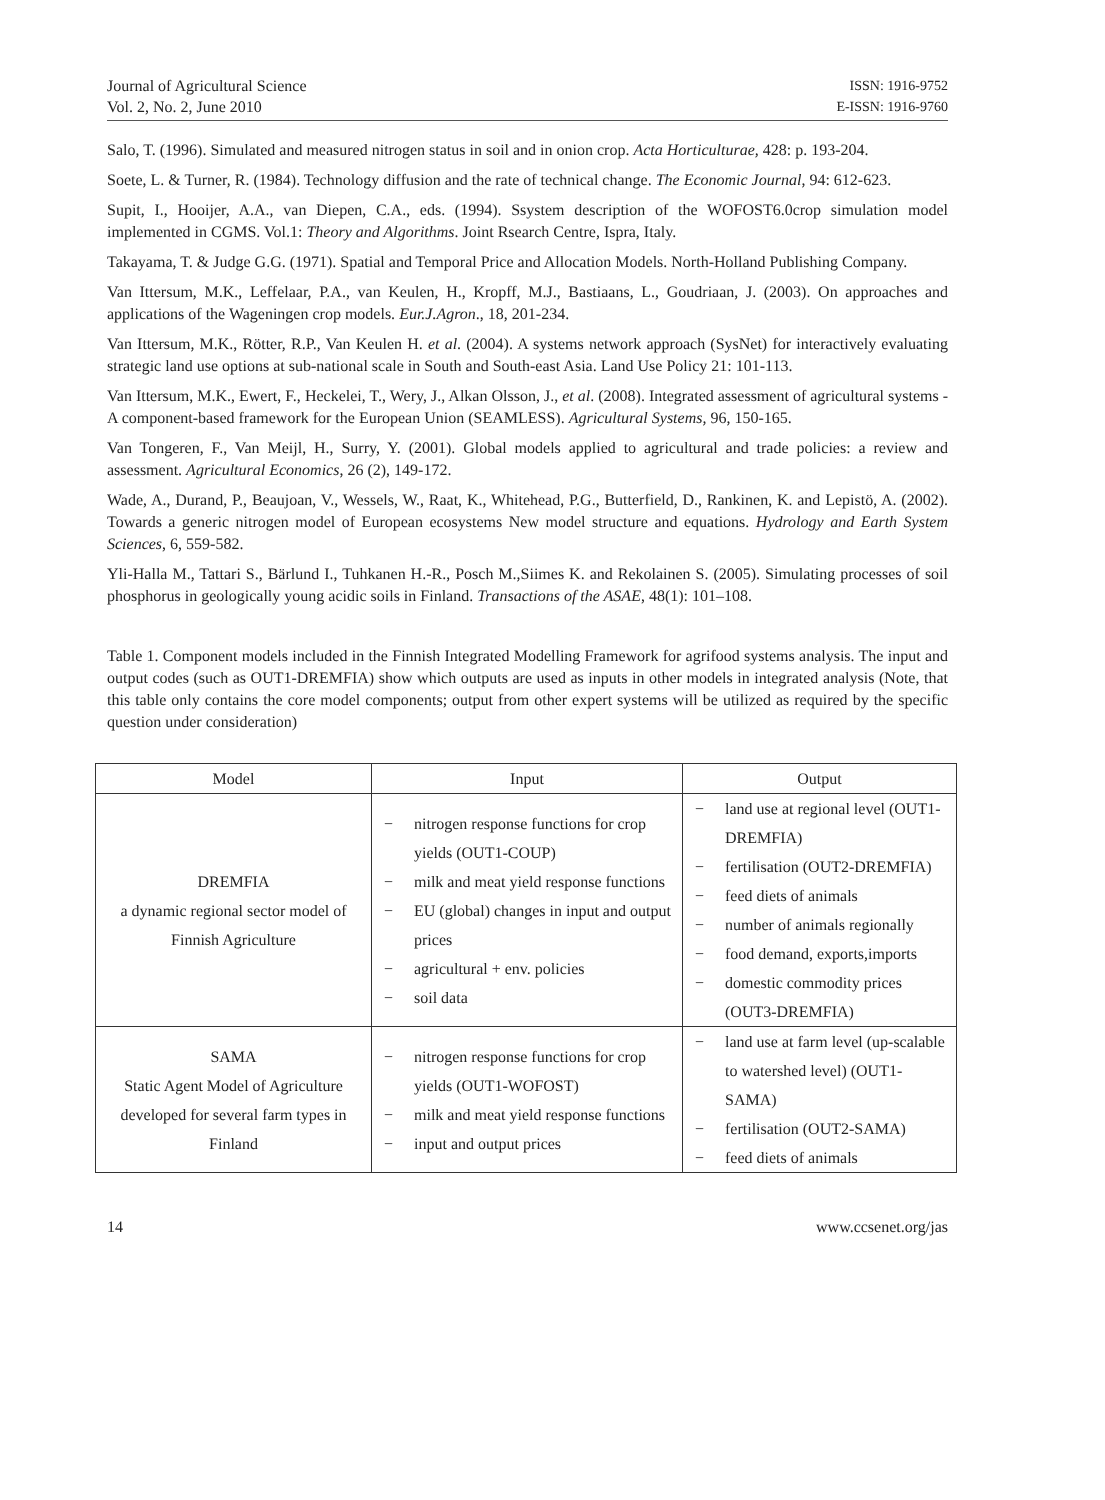Journal of Agricultural Science
Vol. 2, No. 2, June 2010
ISSN: 1916-9752
E-ISSN: 1916-9760
Salo, T. (1996). Simulated and measured nitrogen status in soil and in onion crop. Acta Horticulturae, 428: p. 193-204.
Soete, L. & Turner, R. (1984). Technology diffusion and the rate of technical change. The Economic Journal, 94: 612-623.
Supit, I., Hooijer, A.A., van Diepen, C.A., eds. (1994). Ssystem description of the WOFOST6.0crop simulation model implemented in CGMS. Vol.1: Theory and Algorithms. Joint Rsearch Centre, Ispra, Italy.
Takayama, T. & Judge G.G. (1971). Spatial and Temporal Price and Allocation Models. North-Holland Publishing Company.
Van Ittersum, M.K., Leffelaar, P.A., van Keulen, H., Kropff, M.J., Bastiaans, L., Goudriaan, J. (2003). On approaches and applications of the Wageningen crop models. Eur.J.Agron., 18, 201-234.
Van Ittersum, M.K., Rötter, R.P., Van Keulen H. et al. (2004). A systems network approach (SysNet) for interactively evaluating strategic land use options at sub-national scale in South and South-east Asia. Land Use Policy 21: 101-113.
Van Ittersum, M.K., Ewert, F., Heckelei, T., Wery, J., Alkan Olsson, J., et al. (2008). Integrated assessment of agricultural systems - A component-based framework for the European Union (SEAMLESS). Agricultural Systems, 96, 150-165.
Van Tongeren, F., Van Meijl, H., Surry, Y. (2001). Global models applied to agricultural and trade policies: a review and assessment. Agricultural Economics, 26 (2), 149-172.
Wade, A., Durand, P., Beaujoan, V., Wessels, W., Raat, K., Whitehead, P.G., Butterfield, D., Rankinen, K. and Lepistö, A. (2002). Towards a generic nitrogen model of European ecosystems New model structure and equations. Hydrology and Earth System Sciences, 6, 559-582.
Yli-Halla M., Tattari S., Bärlund I., Tuhkanen H.-R., Posch M.,Siimes K. and Rekolainen S. (2005). Simulating processes of soil phosphorus in geologically young acidic soils in Finland. Transactions of the ASAE, 48(1): 101–108.
Table 1. Component models included in the Finnish Integrated Modelling Framework for agrifood systems analysis. The input and output codes (such as OUT1-DREMFIA) show which outputs are used as inputs in other models in integrated analysis (Note, that this table only contains the core model components; output from other expert systems will be utilized as required by the specific question under consideration)
| Model | Input | Output |
| --- | --- | --- |
| DREMFIA a dynamic regional sector model of Finnish Agriculture | − nitrogen response functions for crop yields (OUT1-COUP) − milk and meat yield response functions − EU (global) changes in input and output prices − agricultural + env. policies − soil data | − land use at regional level (OUT1-DREMFIA) − fertilisation (OUT2-DREMFIA) − feed diets of animals − number of animals regionally − food demand, exports,imports − domestic commodity prices (OUT3-DREMFIA) |
| SAMA Static Agent Model of Agriculture developed for several farm types in Finland | − nitrogen response functions for crop yields (OUT1-WOFOST) − milk and meat yield response functions − input and output prices | − land use at farm level (up-scalable to watershed level) (OUT1-SAMA) − fertilisation (OUT2-SAMA) − feed diets of animals |
14 www.ccsenet.org/jas